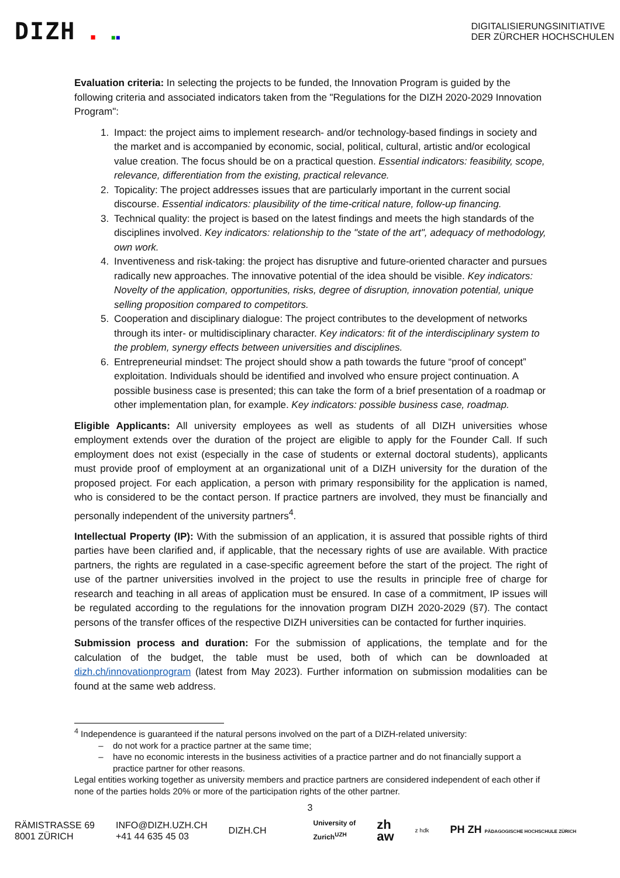DIZH ■ ■■
DIGITALISIERUNGSINITIATIVE
DER ZÜRCHER HOCHSCHULEN
Evaluation criteria: In selecting the projects to be funded, the Innovation Program is guided by the following criteria and associated indicators taken from the "Regulations for the DIZH 2020-2029 Innovation Program":
1. Impact: the project aims to implement research- and/or technology-based findings in society and the market and is accompanied by economic, social, political, cultural, artistic and/or ecological value creation. The focus should be on a practical question. Essential indicators: feasibility, scope, relevance, differentiation from the existing, practical relevance.
2. Topicality: The project addresses issues that are particularly important in the current social discourse. Essential indicators: plausibility of the time-critical nature, follow-up financing.
3. Technical quality: the project is based on the latest findings and meets the high standards of the disciplines involved. Key indicators: relationship to the "state of the art", adequacy of methodology, own work.
4. Inventiveness and risk-taking: the project has disruptive and future-oriented character and pursues radically new approaches. The innovative potential of the idea should be visible. Key indicators: Novelty of the application, opportunities, risks, degree of disruption, innovation potential, unique selling proposition compared to competitors.
5. Cooperation and disciplinary dialogue: The project contributes to the development of networks through its inter- or multidisciplinary character. Key indicators: fit of the interdisciplinary system to the problem, synergy effects between universities and disciplines.
6. Entrepreneurial mindset: The project should show a path towards the future “proof of concept” exploitation. Individuals should be identified and involved who ensure project continuation. A possible business case is presented; this can take the form of a brief presentation of a roadmap or other implementation plan, for example. Key indicators: possible business case, roadmap.
Eligible Applicants: All university employees as well as students of all DIZH universities whose employment extends over the duration of the project are eligible to apply for the Founder Call. If such employment does not exist (especially in the case of students or external doctoral students), applicants must provide proof of employment at an organizational unit of a DIZH university for the duration of the proposed project. For each application, a person with primary responsibility for the application is named, who is considered to be the contact person. If practice partners are involved, they must be financially and personally independent of the university partners<sup>4</sup>.
Intellectual Property (IP): With the submission of an application, it is assured that possible rights of third parties have been clarified and, if applicable, that the necessary rights of use are available. With practice partners, the rights are regulated in a case-specific agreement before the start of the project. The right of use of the partner universities involved in the project to use the results in principle free of charge for research and teaching in all areas of application must be ensured. In case of a commitment, IP issues will be regulated according to the regulations for the innovation program DIZH 2020-2029 (§7). The contact persons of the transfer offices of the respective DIZH universities can be contacted for further inquiries.
Submission process and duration: For the submission of applications, the template and for the calculation of the budget, the table must be used, both of which can be downloaded at dizh.ch/innovationprogram (latest from May 2023). Further information on submission modalities can be found at the same web address.
<sup>4</sup> Independence is guaranteed if the natural persons involved on the part of a DIZH-related university:
do not work for a practice partner at the same time;
have no economic interests in the business activities of a practice partner and do not financially support a practice partner for other reasons.
Legal entities working together as university members and practice partners are considered independent of each other if none of the parties holds 20% or more of the participation rights of the other partner.
3
RÄMISTRASSE 69
8001 ZÜRICH
INFO@DIZH.UZH.CH
+41 44 635 45 03
DIZH.CH
University of
Zurich<sup>UZH</sup>
zh
aw
z hdk
PH ZH PÄDAGOGISCHE HOCHSCHULE ZÜRICH